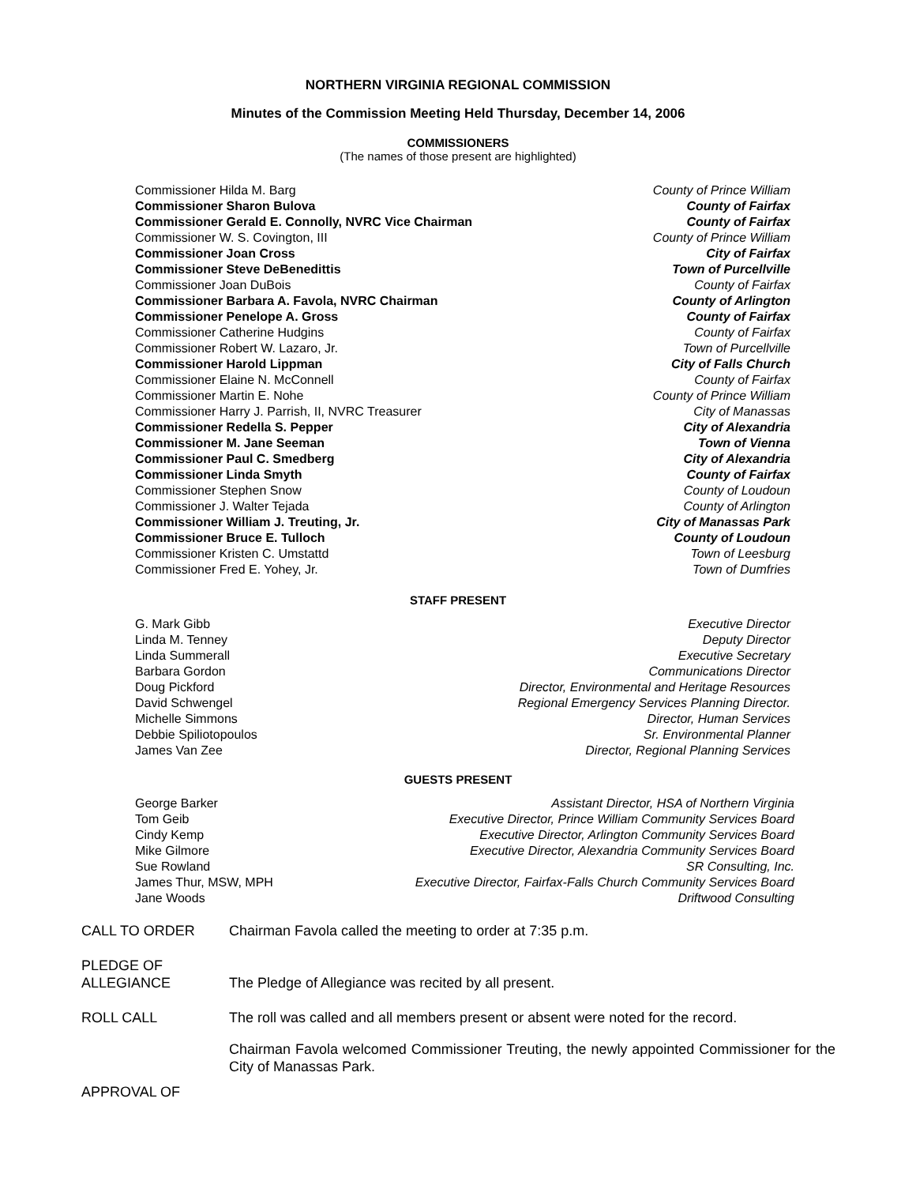NORTHERN VIRGINIA REGIONAL COMMISSION
Minutes of the Commission Meeting Held Thursday, December 14, 2006
COMMISSIONERS
(The names of those present are highlighted)
| Commissioner Hilda M. Barg | County of Prince William |
| Commissioner Sharon Bulova | County of Fairfax |
| Commissioner Gerald E. Connolly, NVRC Vice Chairman | County of Fairfax |
| Commissioner W. S. Covington, III | County of Prince William |
| Commissioner Joan Cross | City of Fairfax |
| Commissioner Steve DeBenedittis | Town of Purcellville |
| Commissioner Joan DuBois | County of Fairfax |
| Commissioner Barbara A. Favola, NVRC Chairman | County of Arlington |
| Commissioner Penelope A. Gross | County of Fairfax |
| Commissioner Catherine Hudgins | County of Fairfax |
| Commissioner Robert W. Lazaro, Jr. | Town of Purcellville |
| Commissioner Harold Lippman | City of Falls Church |
| Commissioner Elaine N. McConnell | County of Fairfax |
| Commissioner Martin E. Nohe | County of Prince William |
| Commissioner Harry J. Parrish, II, NVRC Treasurer | City of Manassas |
| Commissioner Redella S. Pepper | City of Alexandria |
| Commissioner M. Jane Seeman | Town of Vienna |
| Commissioner Paul C. Smedberg | City of Alexandria |
| Commissioner Linda Smyth | County of Fairfax |
| Commissioner Stephen Snow | County of Loudoun |
| Commissioner J. Walter Tejada | County of Arlington |
| Commissioner William J. Treuting, Jr. | City of Manassas Park |
| Commissioner Bruce E. Tulloch | County of Loudoun |
| Commissioner Kristen C. Umstattd | Town of Leesburg |
| Commissioner Fred E. Yohey, Jr. | Town of Dumfries |
STAFF PRESENT
| G. Mark Gibb | Executive Director |
| Linda M. Tenney | Deputy Director |
| Linda Summerall | Executive Secretary |
| Barbara Gordon | Communications Director |
| Doug Pickford | Director, Environmental and Heritage Resources |
| David Schwengel | Regional Emergency Services Planning Director. |
| Michelle Simmons | Director, Human Services |
| Debbie Spiliotopoulos | Sr. Environmental Planner |
| James Van Zee | Director, Regional Planning Services |
GUESTS PRESENT
| George Barker | Assistant Director, HSA of Northern Virginia |
| Tom Geib | Executive Director, Prince William Community Services Board |
| Cindy Kemp | Executive Director, Arlington Community Services Board |
| Mike Gilmore | Executive Director, Alexandria Community Services Board |
| Sue Rowland | SR Consulting, Inc. |
| James Thur, MSW, MPH | Executive Director, Fairfax-Falls Church Community Services Board |
| Jane Woods | Driftwood Consulting |
| CALL TO ORDER | Chairman Favola called the meeting to order at 7:35 p.m. |
| PLEDGE OF ALLEGIANCE | The Pledge of Allegiance was recited by all present. |
| ROLL CALL | The roll was called and all members present or absent were noted for the record. |
| | Chairman Favola welcomed Commissioner Treuting, the newly appointed Commissioner for the City of Manassas Park. |
| APPROVAL OF | |